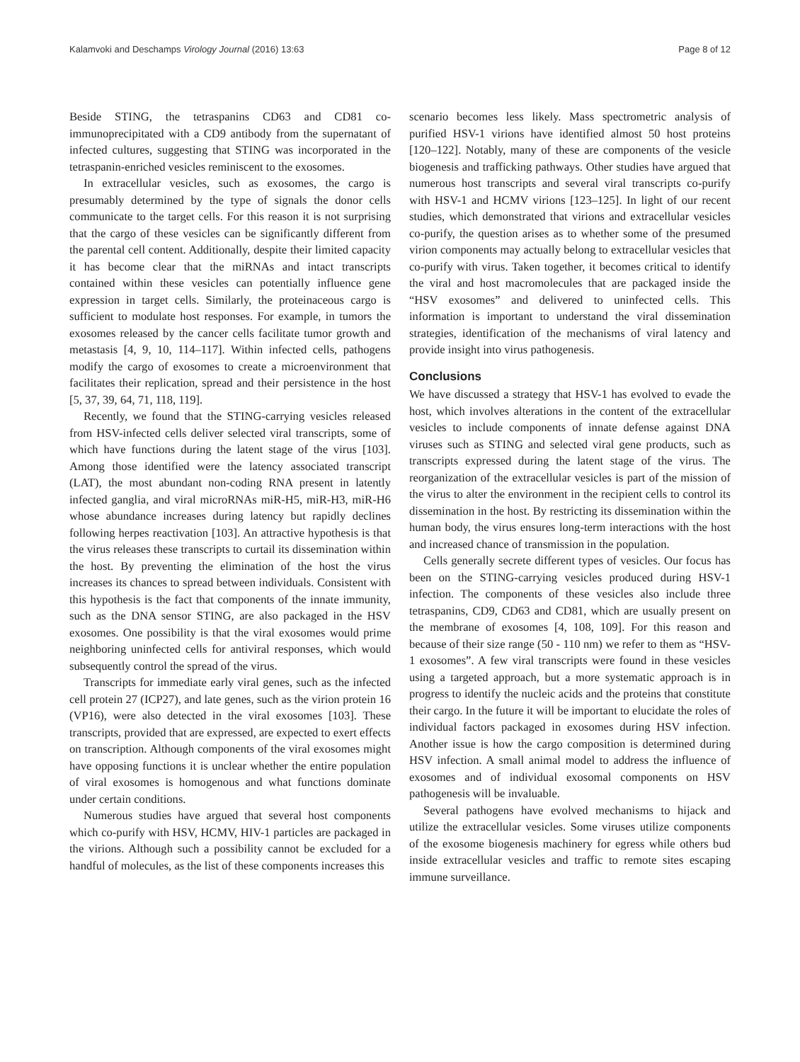Kalamvoki and Deschamps Virology Journal (2016) 13:63 Page 8 of 12
Beside STING, the tetraspanins CD63 and CD81 co-immunoprecipitated with a CD9 antibody from the supernatant of infected cultures, suggesting that STING was incorporated in the tetraspanin-enriched vesicles reminiscent to the exosomes.
In extracellular vesicles, such as exosomes, the cargo is presumably determined by the type of signals the donor cells communicate to the target cells. For this reason it is not surprising that the cargo of these vesicles can be significantly different from the parental cell content. Additionally, despite their limited capacity it has become clear that the miRNAs and intact transcripts contained within these vesicles can potentially influence gene expression in target cells. Similarly, the proteinaceous cargo is sufficient to modulate host responses. For example, in tumors the exosomes released by the cancer cells facilitate tumor growth and metastasis [4, 9, 10, 114–117]. Within infected cells, pathogens modify the cargo of exosomes to create a microenvironment that facilitates their replication, spread and their persistence in the host [5, 37, 39, 64, 71, 118, 119].
Recently, we found that the STING-carrying vesicles released from HSV-infected cells deliver selected viral transcripts, some of which have functions during the latent stage of the virus [103]. Among those identified were the latency associated transcript (LAT), the most abundant non-coding RNA present in latently infected ganglia, and viral microRNAs miR-H5, miR-H3, miR-H6 whose abundance increases during latency but rapidly declines following herpes reactivation [103]. An attractive hypothesis is that the virus releases these transcripts to curtail its dissemination within the host. By preventing the elimination of the host the virus increases its chances to spread between individuals. Consistent with this hypothesis is the fact that components of the innate immunity, such as the DNA sensor STING, are also packaged in the HSV exosomes. One possibility is that the viral exosomes would prime neighboring uninfected cells for antiviral responses, which would subsequently control the spread of the virus.
Transcripts for immediate early viral genes, such as the infected cell protein 27 (ICP27), and late genes, such as the virion protein 16 (VP16), were also detected in the viral exosomes [103]. These transcripts, provided that are expressed, are expected to exert effects on transcription. Although components of the viral exosomes might have opposing functions it is unclear whether the entire population of viral exosomes is homogenous and what functions dominate under certain conditions.
Numerous studies have argued that several host components which co-purify with HSV, HCMV, HIV-1 particles are packaged in the virions. Although such a possibility cannot be excluded for a handful of molecules, as the list of these components increases this
scenario becomes less likely. Mass spectrometric analysis of purified HSV-1 virions have identified almost 50 host proteins [120–122]. Notably, many of these are components of the vesicle biogenesis and trafficking pathways. Other studies have argued that numerous host transcripts and several viral transcripts co-purify with HSV-1 and HCMV virions [123–125]. In light of our recent studies, which demonstrated that virions and extracellular vesicles co-purify, the question arises as to whether some of the presumed virion components may actually belong to extracellular vesicles that co-purify with virus. Taken together, it becomes critical to identify the viral and host macromolecules that are packaged inside the “HSV exosomes” and delivered to uninfected cells. This information is important to understand the viral dissemination strategies, identification of the mechanisms of viral latency and provide insight into virus pathogenesis.
Conclusions
We have discussed a strategy that HSV-1 has evolved to evade the host, which involves alterations in the content of the extracellular vesicles to include components of innate defense against DNA viruses such as STING and selected viral gene products, such as transcripts expressed during the latent stage of the virus. The reorganization of the extracellular vesicles is part of the mission of the virus to alter the environment in the recipient cells to control its dissemination in the host. By restricting its dissemination within the human body, the virus ensures long-term interactions with the host and increased chance of transmission in the population.
Cells generally secrete different types of vesicles. Our focus has been on the STING-carrying vesicles produced during HSV-1 infection. The components of these vesicles also include three tetraspanins, CD9, CD63 and CD81, which are usually present on the membrane of exosomes [4, 108, 109]. For this reason and because of their size range (50 - 110 nm) we refer to them as “HSV-1 exosomes”. A few viral transcripts were found in these vesicles using a targeted approach, but a more systematic approach is in progress to identify the nucleic acids and the proteins that constitute their cargo. In the future it will be important to elucidate the roles of individual factors packaged in exosomes during HSV infection. Another issue is how the cargo composition is determined during HSV infection. A small animal model to address the influence of exosomes and of individual exosomal components on HSV pathogenesis will be invaluable.
Several pathogens have evolved mechanisms to hijack and utilize the extracellular vesicles. Some viruses utilize components of the exosome biogenesis machinery for egress while others bud inside extracellular vesicles and traffic to remote sites escaping immune surveillance.